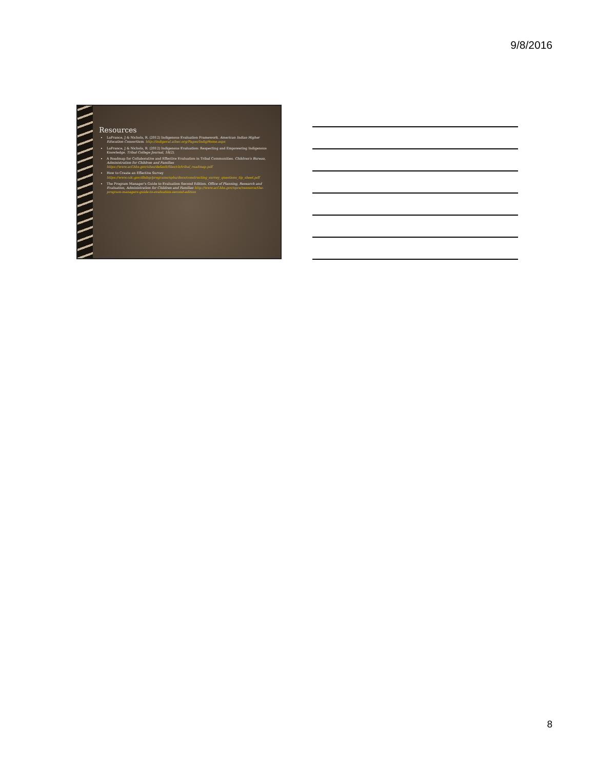9/8/2016
Resources
LaFrance, J & Nichols, R. (2012) Indigenous Evaluation Framework. American Indian Higher Education Consortium. http://indigeval.aihec.org/Pages/IndigHome.aspx
LaFrance, J & Nichols, R. (2012) Indigenous Evaluation: Respecting and Empowering Indigenous Knowledge. Tribal College Journal, 18(2).
A Roadmap for Collaborative and Effective Evaluation in Tribal Communities. Children's Bureau, Administration for Children and Families https://www.acf.hhs.gov/sites/default/files/cb/tribal_roadmap.pdf
How to Create an Effective Survey https://www.cdc.gov/dhdsp/programs/spha/docs/constructing_survey_questions_tip_sheet.pdf
The Program Manager's Guide to Evaluation Second Edition. Office of Planning, Research and Evaluation, Administration for Children and Families http://www.acf.hhs.gov/opre/resource/the-program-managers-guide-to-evaluation-second-edition
8